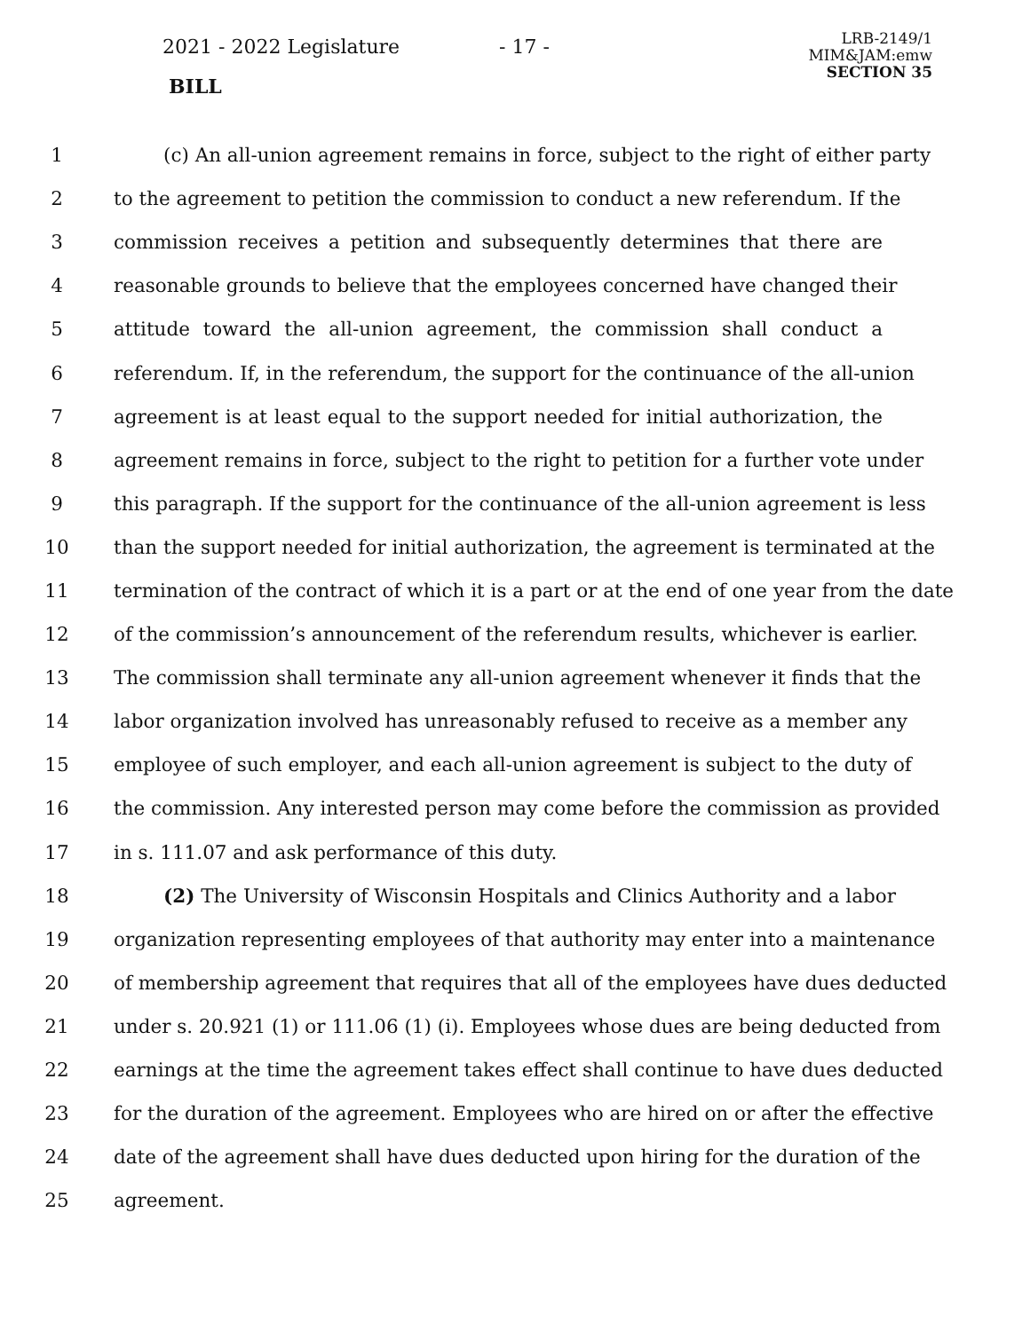2021 - 2022 Legislature - 17 -
BILL
LRB-2149/1
MIM&JAM:emw
SECTION 35
1 (c) An all-union agreement remains in force, subject to the right of either party
2 to the agreement to petition the commission to conduct a new referendum. If the
3 commission receives a petition and subsequently determines that there are
4 reasonable grounds to believe that the employees concerned have changed their
5 attitude toward the all-union agreement, the commission shall conduct a
6 referendum. If, in the referendum, the support for the continuance of the all-union
7 agreement is at least equal to the support needed for initial authorization, the
8 agreement remains in force, subject to the right to petition for a further vote under
9 this paragraph. If the support for the continuance of the all-union agreement is less
10 than the support needed for initial authorization, the agreement is terminated at the
11 termination of the contract of which it is a part or at the end of one year from the date
12 of the commission’s announcement of the referendum results, whichever is earlier.
13 The commission shall terminate any all-union agreement whenever it finds that the
14 labor organization involved has unreasonably refused to receive as a member any
15 employee of such employer, and each all-union agreement is subject to the duty of
16 the commission. Any interested person may come before the commission as provided
17 in s. 111.07 and ask performance of this duty.
18 (2) The University of Wisconsin Hospitals and Clinics Authority and a labor
19 organization representing employees of that authority may enter into a maintenance
20 of membership agreement that requires that all of the employees have dues deducted
21 under s. 20.921 (1) or 111.06 (1) (i). Employees whose dues are being deducted from
22 earnings at the time the agreement takes effect shall continue to have dues deducted
23 for the duration of the agreement. Employees who are hired on or after the effective
24 date of the agreement shall have dues deducted upon hiring for the duration of the
25 agreement.